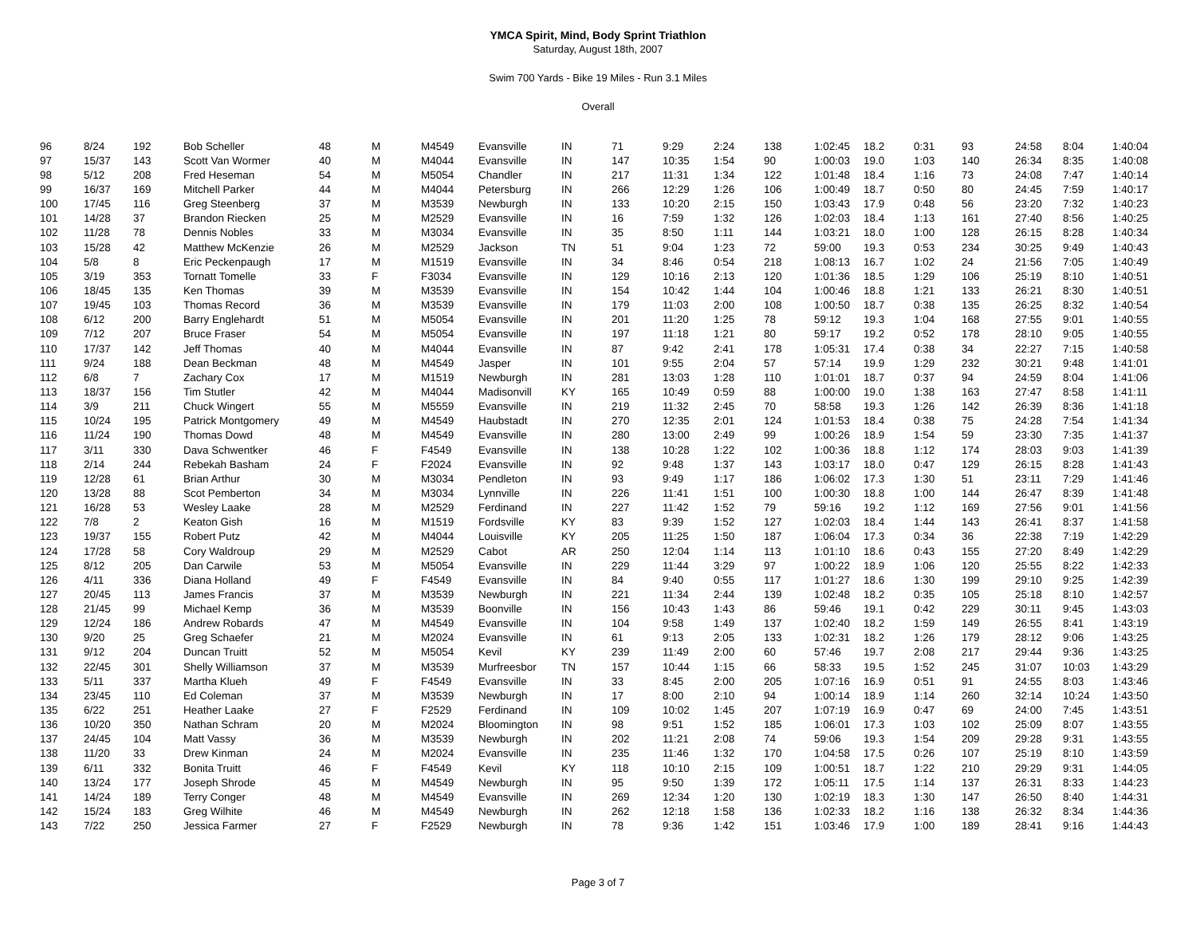YMCA Spirit, Mind, Body Sprint Triathlon
Saturday, August 18th, 2007
Swim 700 Yards - Bike 19 Miles - Run 3.1 Miles
Overall
| 96 | 8/24 | 192 | Bob Scheller | 48 | M | M4549 | Evansville | IN | 71 | 9:29 | 2:24 | 138 | 1:02:45 | 18.2 | 0:31 | 93 | 24:58 | 8:04 | 1:40:04 |
| 97 | 15/37 | 143 | Scott Van Wormer | 40 | M | M4044 | Evansville | IN | 147 | 10:35 | 1:54 | 90 | 1:00:03 | 19.0 | 1:03 | 140 | 26:34 | 8:35 | 1:40:08 |
| 98 | 5/12 | 208 | Fred Heseman | 54 | M | M5054 | Chandler | IN | 217 | 11:31 | 1:34 | 122 | 1:01:48 | 18.4 | 1:16 | 73 | 24:08 | 7:47 | 1:40:14 |
| 99 | 16/37 | 169 | Mitchell Parker | 44 | M | M4044 | Petersburg | IN | 266 | 12:29 | 1:26 | 106 | 1:00:49 | 18.7 | 0:50 | 80 | 24:45 | 7:59 | 1:40:17 |
| 100 | 17/45 | 116 | Greg Steenberg | 37 | M | M3539 | Newburgh | IN | 133 | 10:20 | 2:15 | 150 | 1:03:43 | 17.9 | 0:48 | 56 | 23:20 | 7:32 | 1:40:23 |
| 101 | 14/28 | 37 | Brandon Riecken | 25 | M | M2529 | Evansville | IN | 16 | 7:59 | 1:32 | 126 | 1:02:03 | 18.4 | 1:13 | 161 | 27:40 | 8:56 | 1:40:25 |
| 102 | 11/28 | 78 | Dennis Nobles | 33 | M | M3034 | Evansville | IN | 35 | 8:50 | 1:11 | 144 | 1:03:21 | 18.0 | 1:00 | 128 | 26:15 | 8:28 | 1:40:34 |
| 103 | 15/28 | 42 | Matthew McKenzie | 26 | M | M2529 | Jackson | TN | 51 | 9:04 | 1:23 | 72 | 59:00 | 19.3 | 0:53 | 234 | 30:25 | 9:49 | 1:40:43 |
| 104 | 5/8 | 8 | Eric Peckenpaugh | 17 | M | M1519 | Evansville | IN | 34 | 8:46 | 0:54 | 218 | 1:08:13 | 16.7 | 1:02 | 24 | 21:56 | 7:05 | 1:40:49 |
| 105 | 3/19 | 353 | Tornatt Tomelle | 33 | F | F3034 | Evansville | IN | 129 | 10:16 | 2:13 | 120 | 1:01:36 | 18.5 | 1:29 | 106 | 25:19 | 8:10 | 1:40:51 |
| 106 | 18/45 | 135 | Ken Thomas | 39 | M | M3539 | Evansville | IN | 154 | 10:42 | 1:44 | 104 | 1:00:46 | 18.8 | 1:21 | 133 | 26:21 | 8:30 | 1:40:51 |
| 107 | 19/45 | 103 | Thomas Record | 36 | M | M3539 | Evansville | IN | 179 | 11:03 | 2:00 | 108 | 1:00:50 | 18.7 | 0:38 | 135 | 26:25 | 8:32 | 1:40:54 |
| 108 | 6/12 | 200 | Barry Englehardt | 51 | M | M5054 | Evansville | IN | 201 | 11:20 | 1:25 | 78 | 59:12 | 19.3 | 1:04 | 168 | 27:55 | 9:01 | 1:40:55 |
| 109 | 7/12 | 207 | Bruce Fraser | 54 | M | M5054 | Evansville | IN | 197 | 11:18 | 1:21 | 80 | 59:17 | 19.2 | 0:52 | 178 | 28:10 | 9:05 | 1:40:55 |
| 110 | 17/37 | 142 | Jeff Thomas | 40 | M | M4044 | Evansville | IN | 87 | 9:42 | 2:41 | 178 | 1:05:31 | 17.4 | 0:38 | 34 | 22:27 | 7:15 | 1:40:58 |
| 111 | 9/24 | 188 | Dean Beckman | 48 | M | M4549 | Jasper | IN | 101 | 9:55 | 2:04 | 57 | 57:14 | 19.9 | 1:29 | 232 | 30:21 | 9:48 | 1:41:01 |
| 112 | 6/8 | 7 | Zachary Cox | 17 | M | M1519 | Newburgh | IN | 281 | 13:03 | 1:28 | 110 | 1:01:01 | 18.7 | 0:37 | 94 | 24:59 | 8:04 | 1:41:06 |
| 113 | 18/37 | 156 | Tim Stutler | 42 | M | M4044 | Madisonvill | KY | 165 | 10:49 | 0:59 | 88 | 1:00:00 | 19.0 | 1:38 | 163 | 27:47 | 8:58 | 1:41:11 |
| 114 | 3/9 | 211 | Chuck Wingert | 55 | M | M5559 | Evansville | IN | 219 | 11:32 | 2:45 | 70 | 58:58 | 19.3 | 1:26 | 142 | 26:39 | 8:36 | 1:41:18 |
| 115 | 10/24 | 195 | Patrick Montgomery | 49 | M | M4549 | Haubstadt | IN | 270 | 12:35 | 2:01 | 124 | 1:01:53 | 18.4 | 0:38 | 75 | 24:28 | 7:54 | 1:41:34 |
| 116 | 11/24 | 190 | Thomas Dowd | 48 | M | M4549 | Evansville | IN | 280 | 13:00 | 2:49 | 99 | 1:00:26 | 18.9 | 1:54 | 59 | 23:30 | 7:35 | 1:41:37 |
| 117 | 3/11 | 330 | Dava Schwentker | 46 | F | F4549 | Evansville | IN | 138 | 10:28 | 1:22 | 102 | 1:00:36 | 18.8 | 1:12 | 174 | 28:03 | 9:03 | 1:41:39 |
| 118 | 2/14 | 244 | Rebekah Basham | 24 | F | F2024 | Evansville | IN | 92 | 9:48 | 1:37 | 143 | 1:03:17 | 18.0 | 0:47 | 129 | 26:15 | 8:28 | 1:41:43 |
| 119 | 12/28 | 61 | Brian Arthur | 30 | M | M3034 | Pendleton | IN | 93 | 9:49 | 1:17 | 186 | 1:06:02 | 17.3 | 1:30 | 51 | 23:11 | 7:29 | 1:41:46 |
| 120 | 13/28 | 88 | Scot Pemberton | 34 | M | M3034 | Lynnville | IN | 226 | 11:41 | 1:51 | 100 | 1:00:30 | 18.8 | 1:00 | 144 | 26:47 | 8:39 | 1:41:48 |
| 121 | 16/28 | 53 | Wesley Laake | 28 | M | M2529 | Ferdinand | IN | 227 | 11:42 | 1:52 | 79 | 59:16 | 19.2 | 1:12 | 169 | 27:56 | 9:01 | 1:41:56 |
| 122 | 7/8 | 2 | Keaton Gish | 16 | M | M1519 | Fordsville | KY | 83 | 9:39 | 1:52 | 127 | 1:02:03 | 18.4 | 1:44 | 143 | 26:41 | 8:37 | 1:41:58 |
| 123 | 19/37 | 155 | Robert Putz | 42 | M | M4044 | Louisville | KY | 205 | 11:25 | 1:50 | 187 | 1:06:04 | 17.3 | 0:34 | 36 | 22:38 | 7:19 | 1:42:29 |
| 124 | 17/28 | 58 | Cory Waldroup | 29 | M | M2529 | Cabot | AR | 250 | 12:04 | 1:14 | 113 | 1:01:10 | 18.6 | 0:43 | 155 | 27:20 | 8:49 | 1:42:29 |
| 125 | 8/12 | 205 | Dan Carwile | 53 | M | M5054 | Evansville | IN | 229 | 11:44 | 3:29 | 97 | 1:00:22 | 18.9 | 1:06 | 120 | 25:55 | 8:22 | 1:42:33 |
| 126 | 4/11 | 336 | Diana Holland | 49 | F | F4549 | Evansville | IN | 84 | 9:40 | 0:55 | 117 | 1:01:27 | 18.6 | 1:30 | 199 | 29:10 | 9:25 | 1:42:39 |
| 127 | 20/45 | 113 | James Francis | 37 | M | M3539 | Newburgh | IN | 221 | 11:34 | 2:44 | 139 | 1:02:48 | 18.2 | 0:35 | 105 | 25:18 | 8:10 | 1:42:57 |
| 128 | 21/45 | 99 | Michael Kemp | 36 | M | M3539 | Boonville | IN | 156 | 10:43 | 1:43 | 86 | 59:46 | 19.1 | 0:42 | 229 | 30:11 | 9:45 | 1:43:03 |
| 129 | 12/24 | 186 | Andrew Robards | 47 | M | M4549 | Evansville | IN | 104 | 9:58 | 1:49 | 137 | 1:02:40 | 18.2 | 1:59 | 149 | 26:55 | 8:41 | 1:43:19 |
| 130 | 9/20 | 25 | Greg Schaefer | 21 | M | M2024 | Evansville | IN | 61 | 9:13 | 2:05 | 133 | 1:02:31 | 18.2 | 1:26 | 179 | 28:12 | 9:06 | 1:43:25 |
| 131 | 9/12 | 204 | Duncan Truitt | 52 | M | M5054 | Kevil | KY | 239 | 11:49 | 2:00 | 60 | 57:46 | 19.7 | 2:08 | 217 | 29:44 | 9:36 | 1:43:25 |
| 132 | 22/45 | 301 | Shelly Williamson | 37 | M | M3539 | Murfreesbor | TN | 157 | 10:44 | 1:15 | 66 | 58:33 | 19.5 | 1:52 | 245 | 31:07 | 10:03 | 1:43:29 |
| 133 | 5/11 | 337 | Martha Klueh | 49 | F | F4549 | Evansville | IN | 33 | 8:45 | 2:00 | 205 | 1:07:16 | 16.9 | 0:51 | 91 | 24:55 | 8:03 | 1:43:46 |
| 134 | 23/45 | 110 | Ed Coleman | 37 | M | M3539 | Newburgh | IN | 17 | 8:00 | 2:10 | 94 | 1:00:14 | 18.9 | 1:14 | 260 | 32:14 | 10:24 | 1:43:50 |
| 135 | 6/22 | 251 | Heather Laake | 27 | F | F2529 | Ferdinand | IN | 109 | 10:02 | 1:45 | 207 | 1:07:19 | 16.9 | 0:47 | 69 | 24:00 | 7:45 | 1:43:51 |
| 136 | 10/20 | 350 | Nathan Schram | 20 | M | M2024 | Bloomington | IN | 98 | 9:51 | 1:52 | 185 | 1:06:01 | 17.3 | 1:03 | 102 | 25:09 | 8:07 | 1:43:55 |
| 137 | 24/45 | 104 | Matt Vassy | 36 | M | M3539 | Newburgh | IN | 202 | 11:21 | 2:08 | 74 | 59:06 | 19.3 | 1:54 | 209 | 29:28 | 9:31 | 1:43:55 |
| 138 | 11/20 | 33 | Drew Kinman | 24 | M | M2024 | Evansville | IN | 235 | 11:46 | 1:32 | 170 | 1:04:58 | 17.5 | 0:26 | 107 | 25:19 | 8:10 | 1:43:59 |
| 139 | 6/11 | 332 | Bonita Truitt | 46 | F | F4549 | Kevil | KY | 118 | 10:10 | 2:15 | 109 | 1:00:51 | 18.7 | 1:22 | 210 | 29:29 | 9:31 | 1:44:05 |
| 140 | 13/24 | 177 | Joseph Shrode | 45 | M | M4549 | Newburgh | IN | 95 | 9:50 | 1:39 | 172 | 1:05:11 | 17.5 | 1:14 | 137 | 26:31 | 8:33 | 1:44:23 |
| 141 | 14/24 | 189 | Terry Conger | 48 | M | M4549 | Evansville | IN | 269 | 12:34 | 1:20 | 130 | 1:02:19 | 18.3 | 1:30 | 147 | 26:50 | 8:40 | 1:44:31 |
| 142 | 15/24 | 183 | Greg Wilhite | 46 | M | M4549 | Newburgh | IN | 262 | 12:18 | 1:58 | 136 | 1:02:33 | 18.2 | 1:16 | 138 | 26:32 | 8:34 | 1:44:36 |
| 143 | 7/22 | 250 | Jessica Farmer | 27 | F | F2529 | Newburgh | IN | 78 | 9:36 | 1:42 | 151 | 1:03:46 | 17.9 | 1:00 | 189 | 28:41 | 9:16 | 1:44:43 |
Page 3 of 7